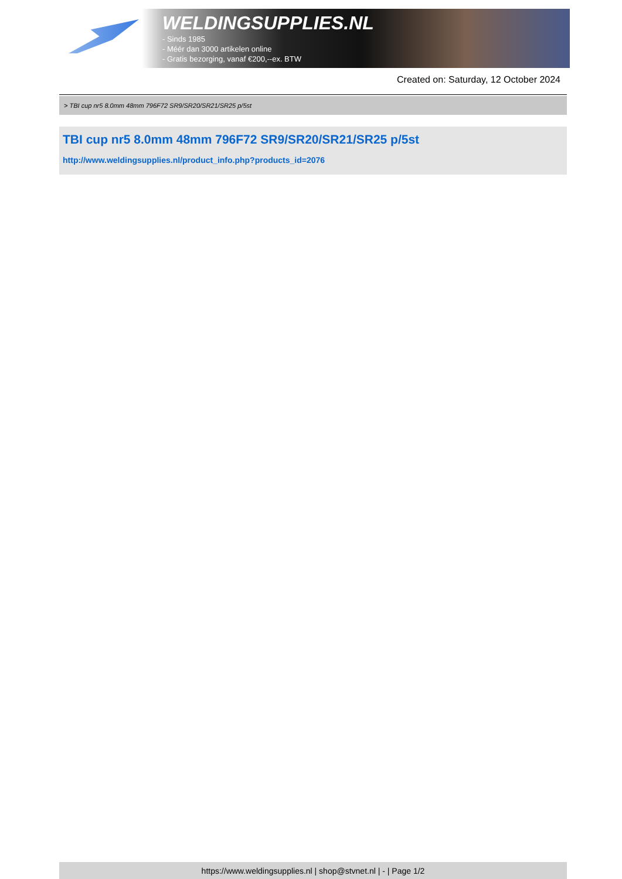WELDINGSUPPLIES.NL
- Sinds 1985
- Méér dan 3000 artikelen online
- Gratis bezorging, vanaf €200,--ex. BTW
Created on: Saturday, 12 October 2024
> TBI cup nr5 8.0mm 48mm 796F72 SR9/SR20/SR21/SR25 p/5st
TBI cup nr5 8.0mm 48mm 796F72 SR9/SR20/SR21/SR25 p/5st
http://www.weldingsupplies.nl/product_info.php?products_id=2076
https://www.weldingsupplies.nl | shop@stvnet.nl | - | Page 1/2